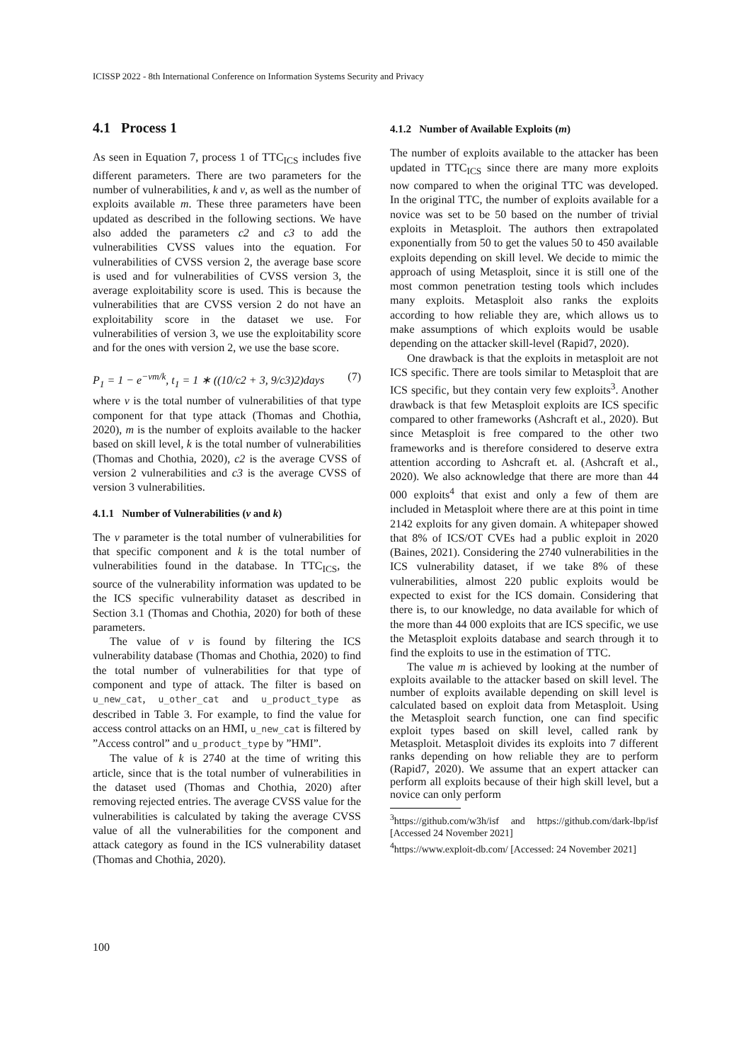ICISSP 2022 - 8th International Conference on Information Systems Security and Privacy
4.1 Process 1
As seen in Equation 7, process 1 of TTC<sub>ICS</sub> includes five different parameters. There are two parameters for the number of vulnerabilities, k and v, as well as the number of exploits available m. These three parameters have been updated as described in the following sections. We have also added the parameters c2 and c3 to add the vulnerabilities CVSS values into the equation. For vulnerabilities of CVSS version 2, the average base score is used and for vulnerabilities of CVSS version 3, the average exploitability score is used. This is because the vulnerabilities that are CVSS version 2 do not have an exploitability score in the dataset we use. For vulnerabilities of version 3, we use the exploitability score and for the ones with version 2, we use the base score.
P<sub>1</sub> = 1 − e<sup>−vm/k</sup>, t<sub>1</sub> = 1 ∗ ((10/c2 + 3, 9/c3)2)days (7)
where v is the total number of vulnerabilities of that type component for that type attack (Thomas and Chothia, 2020), m is the number of exploits available to the hacker based on skill level, k is the total number of vulnerabilities (Thomas and Chothia, 2020), c2 is the average CVSS of version 2 vulnerabilities and c3 is the average CVSS of version 3 vulnerabilities.
4.1.1 Number of Vulnerabilities (v and k)
The v parameter is the total number of vulnerabilities for that specific component and k is the total number of vulnerabilities found in the database. In TTC<sub>ICS</sub>, the source of the vulnerability information was updated to be the ICS specific vulnerability dataset as described in Section 3.1 (Thomas and Chothia, 2020) for both of these parameters.
The value of v is found by filtering the ICS vulnerability database (Thomas and Chothia, 2020) to find the total number of vulnerabilities for that type of component and type of attack. The filter is based on u_new_cat, u_other_cat and u_product_type as described in Table 3. For example, to find the value for access control attacks on an HMI, u_new_cat is filtered by ”Access control” and u_product_type by ”HMI”.
The value of k is 2740 at the time of writing this article, since that is the total number of vulnerabilities in the dataset used (Thomas and Chothia, 2020) after removing rejected entries. The average CVSS value for the vulnerabilities is calculated by taking the average CVSS value of all the vulnerabilities for the component and attack category as found in the ICS vulnerability dataset (Thomas and Chothia, 2020).
4.1.2 Number of Available Exploits (m)
The number of exploits available to the attacker has been updated in TTC<sub>ICS</sub> since there are many more exploits now compared to when the original TTC was developed. In the original TTC, the number of exploits available for a novice was set to be 50 based on the number of trivial exploits in Metasploit. The authors then extrapolated exponentially from 50 to get the values 50 to 450 available exploits depending on skill level. We decide to mimic the approach of using Metasploit, since it is still one of the most common penetration testing tools which includes many exploits. Metasploit also ranks the exploits according to how reliable they are, which allows us to make assumptions of which exploits would be usable depending on the attacker skill-level (Rapid7, 2020).
One drawback is that the exploits in metasploit are not ICS specific. There are tools similar to Metasploit that are ICS specific, but they contain very few exploits<sup>3</sup>. Another drawback is that few Metasploit exploits are ICS specific compared to other frameworks (Ashcraft et al., 2020). But since Metasploit is free compared to the other two frameworks and is therefore considered to deserve extra attention according to Ashcraft et. al. (Ashcraft et al., 2020). We also acknowledge that there are more than 44 000 exploits<sup>4</sup> that exist and only a few of them are included in Metasploit where there are at this point in time 2142 exploits for any given domain. A whitepaper showed that 8% of ICS/OT CVEs had a public exploit in 2020 (Baines, 2021). Considering the 2740 vulnerabilities in the ICS vulnerability dataset, if we take 8% of these vulnerabilities, almost 220 public exploits would be expected to exist for the ICS domain. Considering that there is, to our knowledge, no data available for which of the more than 44 000 exploits that are ICS specific, we use the Metasploit exploits database and search through it to find the exploits to use in the estimation of TTC.
The value m is achieved by looking at the number of exploits available to the attacker based on skill level. The number of exploits available depending on skill level is calculated based on exploit data from Metasploit. Using the Metasploit search function, one can find specific exploit types based on skill level, called rank by Metasploit. Metasploit divides its exploits into 7 different ranks depending on how reliable they are to perform (Rapid7, 2020). We assume that an expert attacker can perform all exploits because of their high skill level, but a novice can only perform
<sup>3</sup> https://github.com/w3h/isf and https://github.com/dark-lbp/isf [Accessed 24 November 2021]
<sup>4</sup> https://www.exploit-db.com/ [Accessed: 24 November 2021]
100